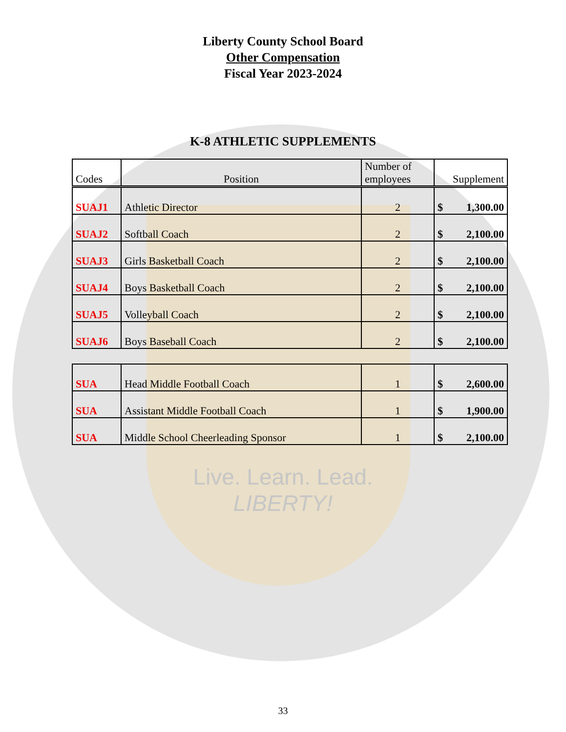Live. Learn. Lead.
LIBERTY!
Liberty County School Board
Other Compensation
Fiscal Year 2023-2024
K-8 ATHLETIC SUPPLEMENTS
| Codes | Position | Number of employees | Supplement |
| --- | --- | --- | --- |
| SUAJ1 | Athletic Director | 2 | $ 1,300.00 |
| SUAJ2 | Softball Coach | 2 | $ 2,100.00 |
| SUAJ3 | Girls Basketball Coach | 2 | $ 2,100.00 |
| SUAJ4 | Boys Basketball Coach | 2 | $ 2,100.00 |
| SUAJ5 | Volleyball Coach | 2 | $ 2,100.00 |
| SUAJ6 | Boys Baseball Coach | 2 | $ 2,100.00 |
| SUA | Head Middle Football Coach | 1 | $ 2,600.00 |
| SUA | Assistant Middle Football Coach | 1 | $ 1,900.00 |
| SUA | Middle School Cheerleading Sponsor | 1 | $ 2,100.00 |
33